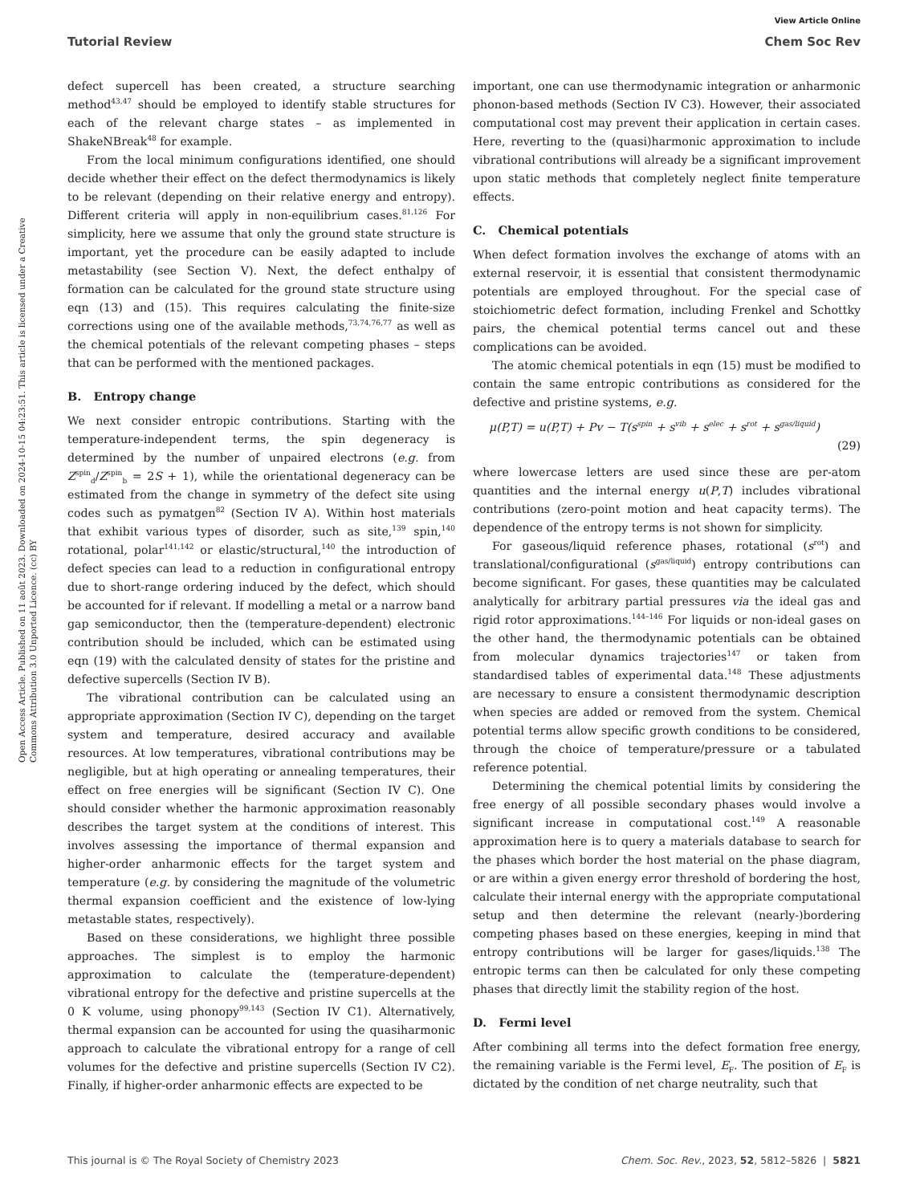View Article Online
Tutorial Review Chem Soc Rev
Open Access Article. Published on 11 août 2023. Downloaded on 2024-10-15 04:23:51. This article is licensed under a Creative Commons Attribution 3.0 Unported Licence. (cc) BY
defect supercell has been created, a structure searching method<sup>43,47</sup> should be employed to identify stable structures for each of the relevant charge states – as implemented in ShakeNBreak<sup>48</sup> for example.
From the local minimum configurations identified, one should decide whether their effect on the defect thermodynamics is likely to be relevant (depending on their relative energy and entropy). Different criteria will apply in non-equilibrium cases.<sup>81,126</sup> For simplicity, here we assume that only the ground state structure is important, yet the procedure can be easily adapted to include metastability (see Section V). Next, the defect enthalpy of formation can be calculated for the ground state structure using eqn (13) and (15). This requires calculating the finite-size corrections using one of the available methods,<sup>73,74,76,77</sup> as well as the chemical potentials of the relevant competing phases – steps that can be performed with the mentioned packages.
B. Entropy change
We next consider entropic contributions. Starting with the temperature-independent terms, the spin degeneracy is determined by the number of unpaired electrons (e.g. from Z<sup>spin</sup><sub>d</sub>/Z<sup>spin</sup><sub>b</sub> = 2S + 1), while the orientational degeneracy can be estimated from the change in symmetry of the defect site using codes such as pymatgen<sup>82</sup> (Section IV A). Within host materials that exhibit various types of disorder, such as site,<sup>139</sup> spin,<sup>140</sup> rotational, polar<sup>141,142</sup> or elastic/structural,<sup>140</sup> the introduction of defect species can lead to a reduction in configurational entropy due to short-range ordering induced by the defect, which should be accounted for if relevant. If modelling a metal or a narrow band gap semiconductor, then the (temperature-dependent) electronic contribution should be included, which can be estimated using eqn (19) with the calculated density of states for the pristine and defective supercells (Section IV B).
The vibrational contribution can be calculated using an appropriate approximation (Section IV C), depending on the target system and temperature, desired accuracy and available resources. At low temperatures, vibrational contributions may be negligible, but at high operating or annealing temperatures, their effect on free energies will be significant (Section IV C). One should consider whether the harmonic approximation reasonably describes the target system at the conditions of interest. This involves assessing the importance of thermal expansion and higher-order anharmonic effects for the target system and temperature (e.g. by considering the magnitude of the volumetric thermal expansion coefficient and the existence of low-lying metastable states, respectively).
Based on these considerations, we highlight three possible approaches. The simplest is to employ the harmonic approximation to calculate the (temperature-dependent) vibrational entropy for the defective and pristine supercells at the 0 K volume, using phonopy<sup>99,143</sup> (Section IV C1). Alternatively, thermal expansion can be accounted for using the quasiharmonic approach to calculate the vibrational entropy for a range of cell volumes for the defective and pristine supercells (Section IV C2). Finally, if higher-order anharmonic effects are expected to be
important, one can use thermodynamic integration or anharmonic phonon-based methods (Section IV C3). However, their associated computational cost may prevent their application in certain cases. Here, reverting to the (quasi)harmonic approximation to include vibrational contributions will already be a significant improvement upon static methods that completely neglect finite temperature effects.
C. Chemical potentials
When defect formation involves the exchange of atoms with an external reservoir, it is essential that consistent thermodynamic potentials are employed throughout. For the special case of stoichiometric defect formation, including Frenkel and Schottky pairs, the chemical potential terms cancel out and these complications can be avoided.
The atomic chemical potentials in eqn (15) must be modified to contain the same entropic contributions as considered for the defective and pristine systems, e.g.
μ(P,T) = u(P,T) + Pv − T(s<sup>spin</sup> + s<sup>vib</sup> + s<sup>elec</sup> + s<sup>rot</sup> + s<sup>gas/liquid</sup>)
(29)
where lowercase letters are used since these are per-atom quantities and the internal energy u(P,T) includes vibrational contributions (zero-point motion and heat capacity terms). The dependence of the entropy terms is not shown for simplicity.
For gaseous/liquid reference phases, rotational (s<sup>rot</sup>) and translational/configurational (s<sup>gas/liquid</sup>) entropy contributions can become significant. For gases, these quantities may be calculated analytically for arbitrary partial pressures via the ideal gas and rigid rotor approximations.<sup>144–146</sup> For liquids or non-ideal gases on the other hand, the thermodynamic potentials can be obtained from molecular dynamics trajectories<sup>147</sup> or taken from standardised tables of experimental data.<sup>148</sup> These adjustments are necessary to ensure a consistent thermodynamic description when species are added or removed from the system. Chemical potential terms allow specific growth conditions to be considered, through the choice of temperature/pressure or a tabulated reference potential.
Determining the chemical potential limits by considering the free energy of all possible secondary phases would involve a significant increase in computational cost.<sup>149</sup> A reasonable approximation here is to query a materials database to search for the phases which border the host material on the phase diagram, or are within a given energy error threshold of bordering the host, calculate their internal energy with the appropriate computational setup and then determine the relevant (nearly-)bordering competing phases based on these energies, keeping in mind that entropy contributions will be larger for gases/liquids.<sup>138</sup> The entropic terms can then be calculated for only these competing phases that directly limit the stability region of the host.
D. Fermi level
After combining all terms into the defect formation free energy, the remaining variable is the Fermi level, E<sub>F</sub>. The position of E<sub>F</sub> is dictated by the condition of net charge neutrality, such that
This journal is © The Royal Society of Chemistry 2023 Chem. Soc. Rev., 2023, 52, 5812–5826 | 5821